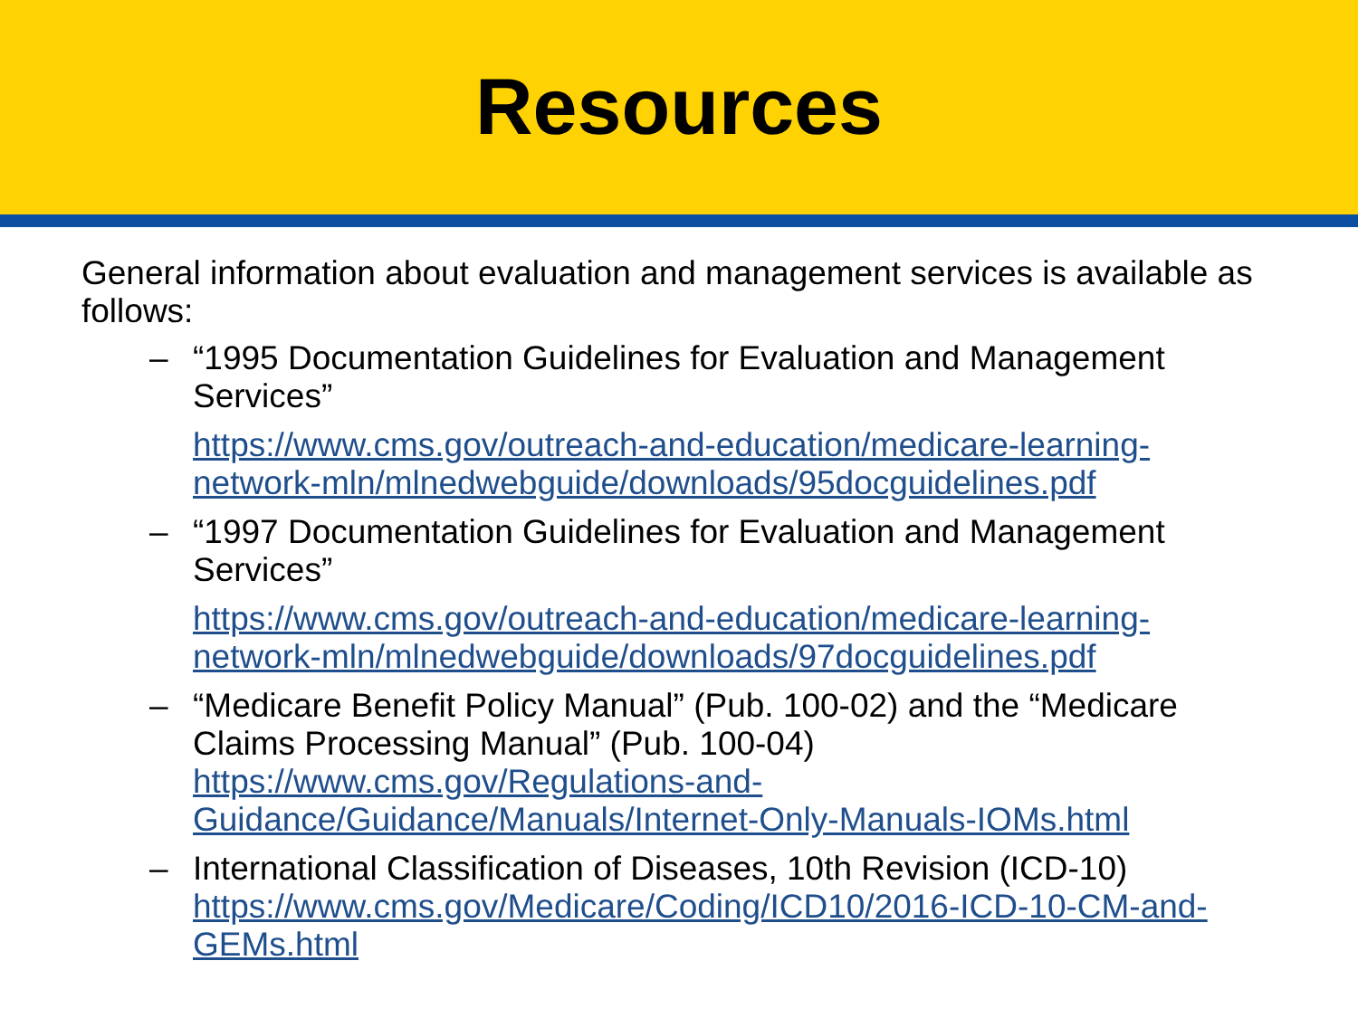Resources
General information about evaluation and management services is available as follows:
– “1995 Documentation Guidelines for Evaluation and Management Services”
https://www.cms.gov/outreach-and-education/medicare-learning-network-mln/mlnedwebguide/downloads/95docguidelines.pdf
– “1997 Documentation Guidelines for Evaluation and Management Services”
https://www.cms.gov/outreach-and-education/medicare-learning-network-mln/mlnedwebguide/downloads/97docguidelines.pdf
– “Medicare Benefit Policy Manual” (Pub. 100-02) and the “Medicare Claims Processing Manual” (Pub. 100-04)
https://www.cms.gov/Regulations-and-Guidance/Guidance/Manuals/Internet-Only-Manuals-IOMs.html
– International Classification of Diseases, 10th Revision (ICD-10)
https://www.cms.gov/Medicare/Coding/ICD10/2016-ICD-10-CM-and-GEMs.html